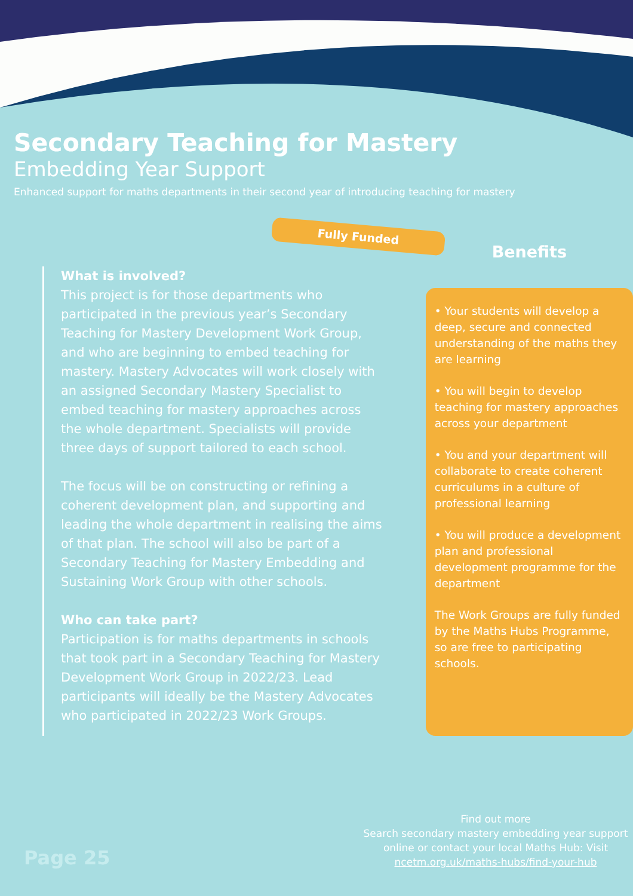Secondary Teaching for Mastery
Embedding Year Support
Enhanced support for maths departments in their second year of introducing teaching for mastery
Fully Funded
What is involved?
This project is for those departments who participated in the previous year’s Secondary Teaching for Mastery Development Work Group, and who are beginning to embed teaching for mastery. Mastery Advocates will work closely with an assigned Secondary Mastery Specialist to embed teaching for mastery approaches across the whole department. Specialists will provide three days of support tailored to each school.
The focus will be on constructing or refining a coherent development plan, and supporting and leading the whole department in realising the aims of that plan. The school will also be part of a Secondary Teaching for Mastery Embedding and Sustaining Work Group with other schools.
Who can take part?
Participation is for maths departments in schools that took part in a Secondary Teaching for Mastery Development Work Group in 2022/23. Lead participants will ideally be the Mastery Advocates who participated in 2022/23 Work Groups.
Benefits
• Your students will develop a deep, secure and connected understanding of the maths they are learning
• You will begin to develop teaching for mastery approaches across your department
• You and your department will collaborate to create coherent curriculums in a culture of professional learning
• You will produce a development plan and professional development programme for the department
The Work Groups are fully funded by the Maths Hubs Programme, so are free to participating schools.
Page 25
Find out more
Search secondary mastery embedding year support online or contact your local Maths Hub: Visit ncetm.org.uk/maths-hubs/find-your-hub